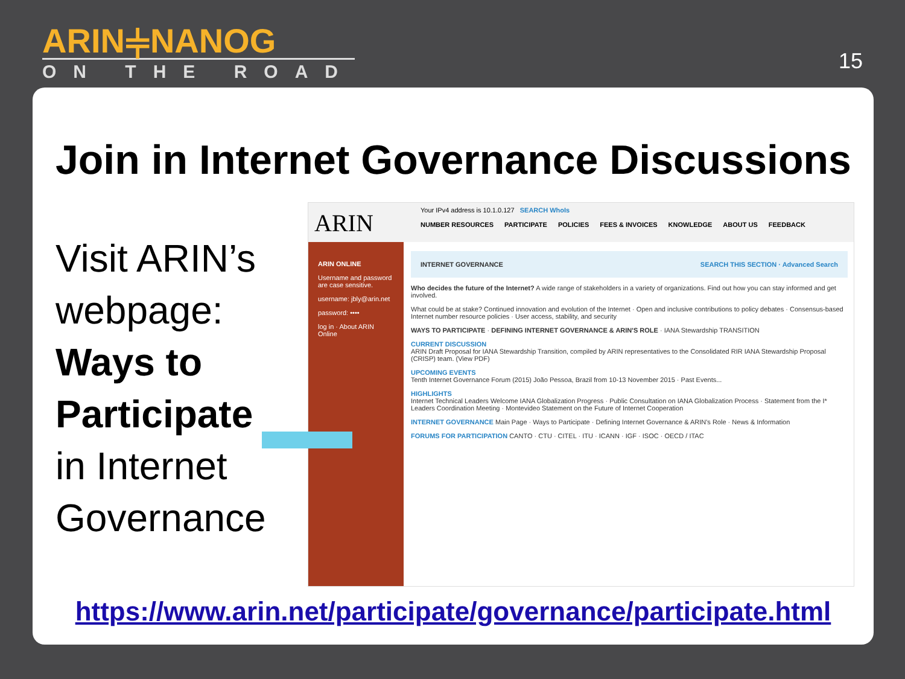ARIN⫩NANOG
ON THE ROAD
15
Join in Internet Governance Discussions
Visit ARIN’s
webpage:
Ways to
Participate
in Internet
Governance
ARIN
Your IPv4 address is 10.1.0.127 SEARCH WhoIs
NUMBER RESOURCES PARTICIPATE POLICIES FEES & INVOICES KNOWLEDGE ABOUT US FEEDBACK
ARIN ONLINE
Username and password are case sensitive.
username: jbly@arin.net
password: ••••
log in · About ARIN Online
INTERNET GOVERNANCE SEARCH THIS SECTION · Advanced Search
Who decides the future of the Internet? A wide range of stakeholders in a variety of organizations. Find out how you can stay informed and get involved.
What could be at stake? Continued innovation and evolution of the Internet · Open and inclusive contributions to policy debates · Consensus-based Internet number resource policies · User access, stability, and security
WAYS TO PARTICIPATE · DEFINING INTERNET GOVERNANCE & ARIN'S ROLE · IANA Stewardship TRANSITION
CURRENT DISCUSSION
ARIN Draft Proposal for IANA Stewardship Transition, compiled by ARIN representatives to the Consolidated RIR IANA Stewardship Proposal (CRISP) team. (View PDF)
UPCOMING EVENTS
Tenth Internet Governance Forum (2015) João Pessoa, Brazil from 10-13 November 2015 · Past Events...
HIGHLIGHTS
Internet Technical Leaders Welcome IANA Globalization Progress · Public Consultation on IANA Globalization Process · Statement from the I* Leaders Coordination Meeting · Montevideo Statement on the Future of Internet Cooperation
INTERNET GOVERNANCE Main Page · Ways to Participate · Defining Internet Governance & ARIN's Role · News & Information
FORUMS FOR PARTICIPATION CANTO · CTU · CITEL · ITU · ICANN · IGF · ISOC · OECD / ITAC
https://www.arin.net/participate/governance/participate.html